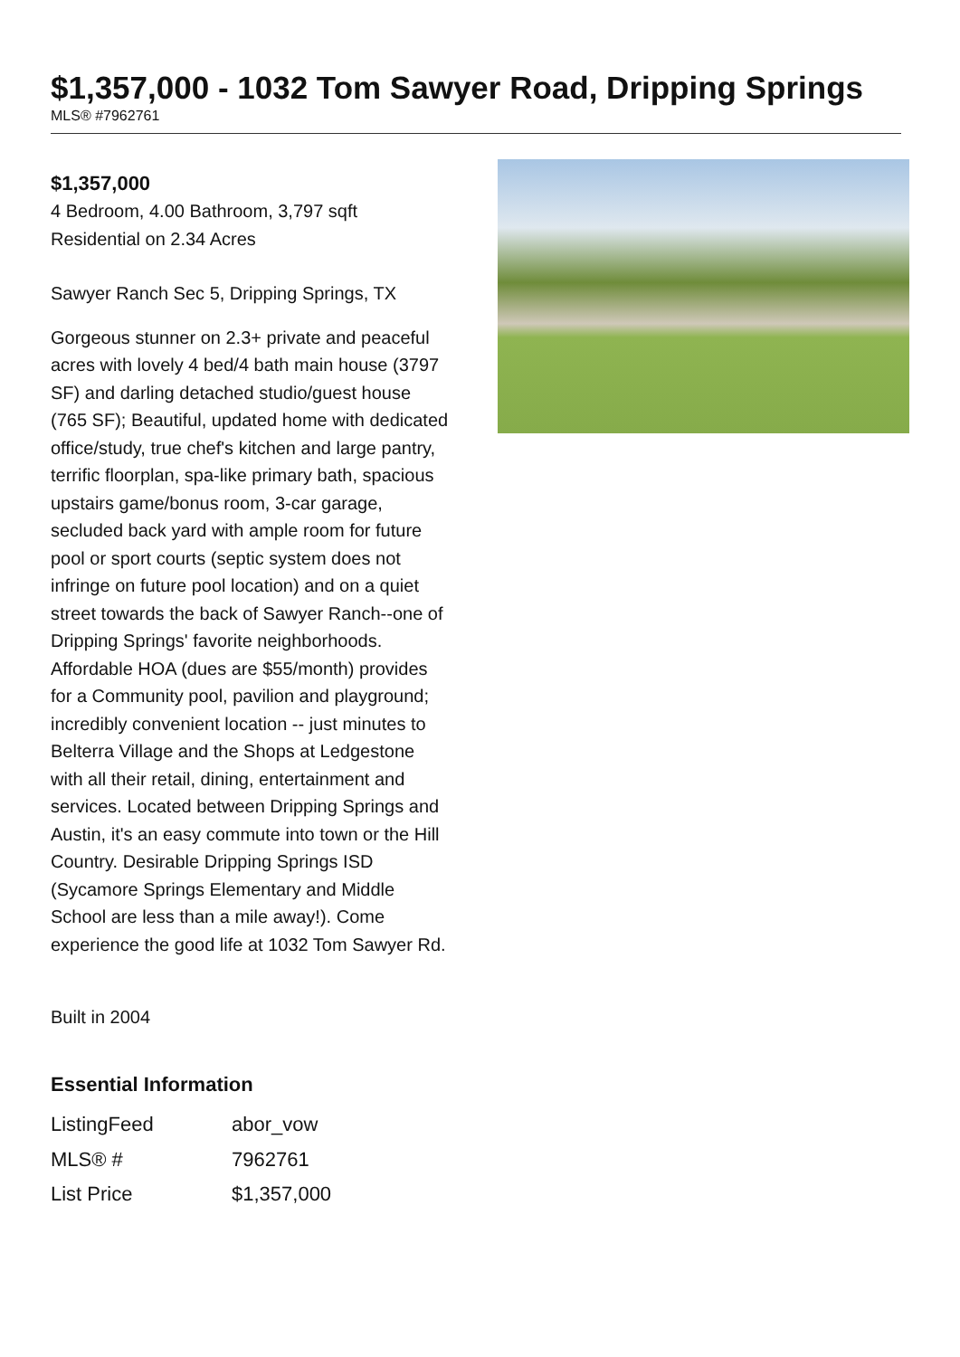$1,357,000 - 1032 Tom Sawyer Road, Dripping Springs
MLS® #7962761
$1,357,000
4 Bedroom, 4.00 Bathroom, 3,797 sqft
Residential on 2.34 Acres
Sawyer Ranch Sec 5, Dripping Springs, TX
Gorgeous stunner on 2.3+ private and peaceful acres with lovely 4 bed/4 bath main house (3797 SF) and darling detached studio/guest house (765 SF); Beautiful, updated home with dedicated office/study, true chef's kitchen and large pantry, terrific floorplan, spa-like primary bath, spacious upstairs game/bonus room, 3-car garage, secluded back yard with ample room for future pool or sport courts (septic system does not infringe on future pool location) and on a quiet street towards the back of Sawyer Ranch--one of Dripping Springs' favorite neighborhoods. Affordable HOA (dues are $55/month) provides for a Community pool, pavilion and playground; incredibly convenient location -- just minutes to Belterra Village and the Shops at Ledgestone with all their retail, dining, entertainment and services. Located between Dripping Springs and Austin, it's an easy commute into town or the Hill Country. Desirable Dripping Springs ISD (Sycamore Springs Elementary and Middle School are less than a mile away!). Come experience the good life at 1032 Tom Sawyer Rd.
Built in 2004
Essential Information
| ListingFeed | abor_vow |
| MLS® # | 7962761 |
| List Price | $1,357,000 |